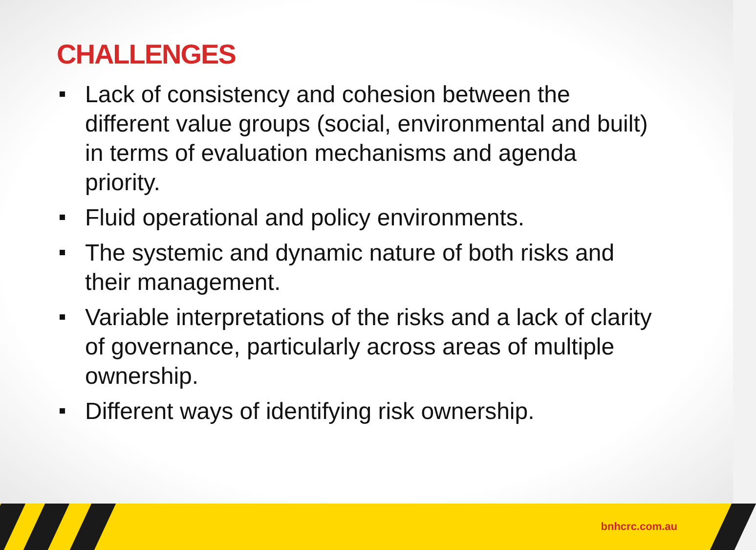CHALLENGES
Lack of consistency and cohesion between the different value groups (social, environmental and built) in terms of evaluation mechanisms and agenda priority.
Fluid operational and policy environments.
The systemic and dynamic nature of both risks and their management.
Variable interpretations of the risks and a lack of clarity of governance, particularly across areas of multiple ownership.
Different ways of identifying risk ownership.
bnhcrc.com.au